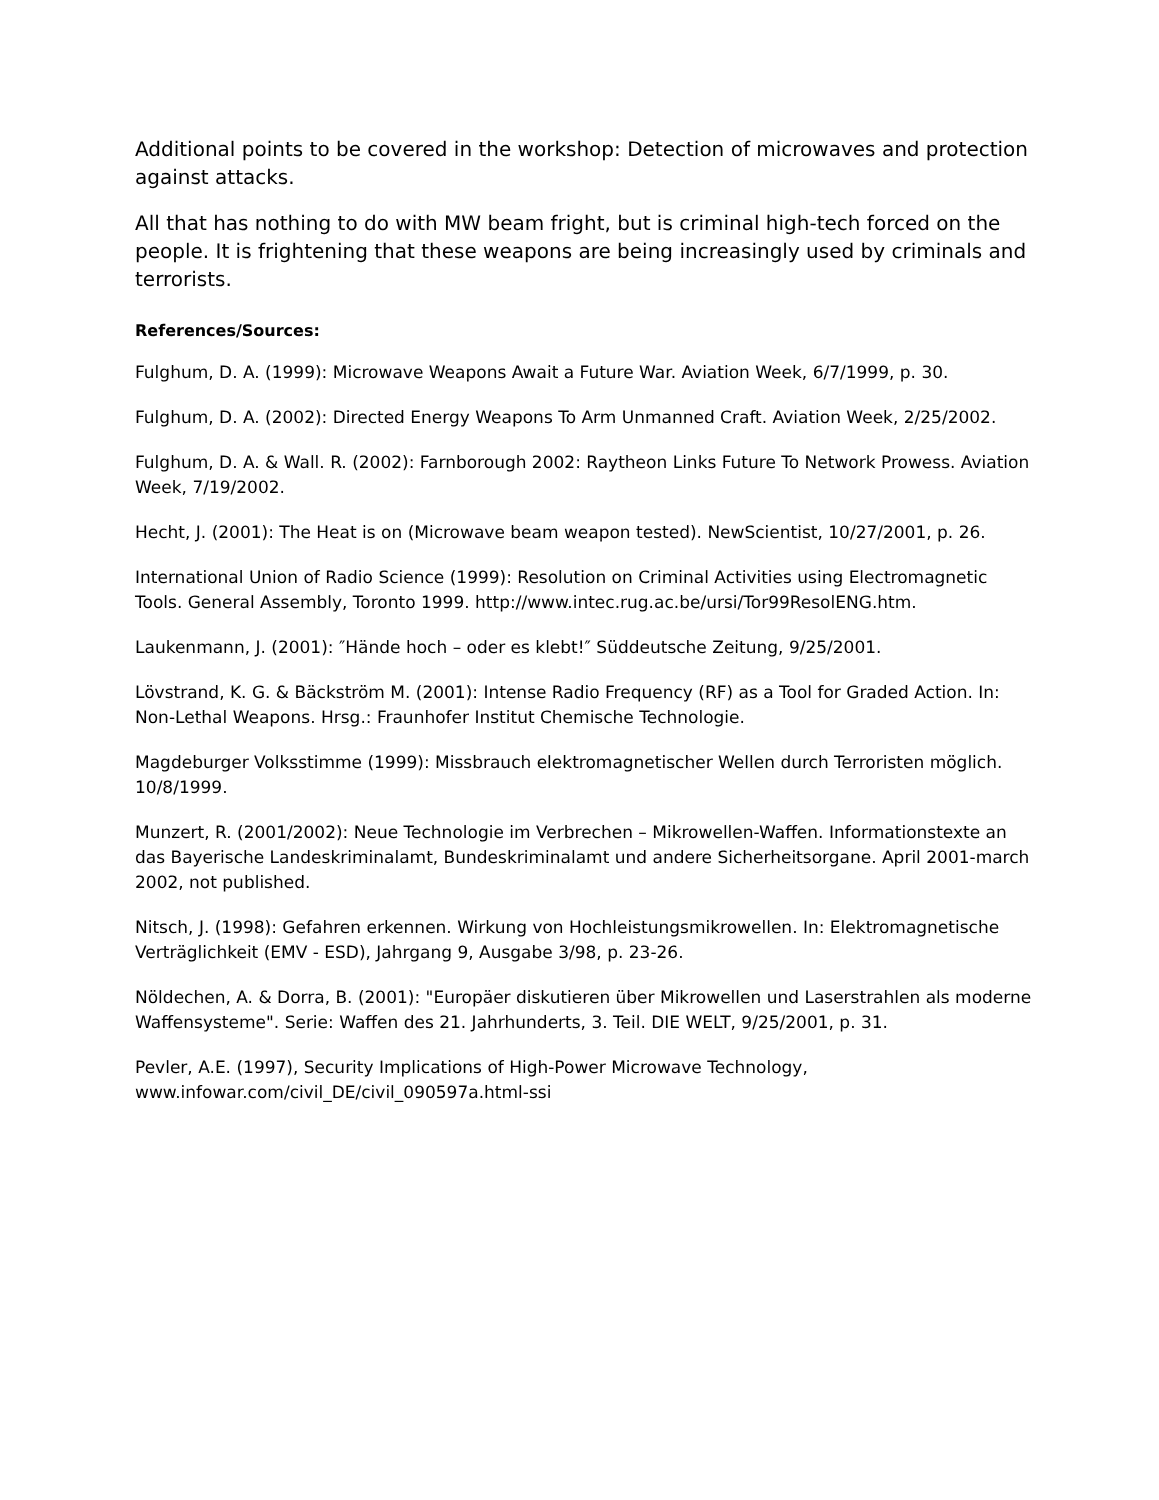Additional points to be covered in the workshop: Detection of microwaves and protection against attacks.
All that has nothing to do with MW beam fright, but is criminal high-tech forced on the people. It is frightening that these weapons are being increasingly used by criminals and terrorists.
References/Sources:
Fulghum, D. A. (1999): Microwave Weapons Await a Future War. Aviation Week, 6/7/1999, p. 30.
Fulghum, D. A. (2002): Directed Energy Weapons To Arm Unmanned Craft. Aviation Week, 2/25/2002.
Fulghum, D. A. & Wall. R. (2002): Farnborough 2002: Raytheon Links Future To Network Prowess. Aviation Week, 7/19/2002.
Hecht, J. (2001): The Heat is on (Microwave beam weapon tested). NewScientist, 10/27/2001, p. 26.
International Union of Radio Science (1999): Resolution on Criminal Activities using Electromagnetic Tools. General Assembly, Toronto 1999. http://www.intec.rug.ac.be/ursi/Tor99ResolENG.htm.
Laukenmann, J. (2001): ″Hände hoch – oder es klebt!″ Süddeutsche Zeitung, 9/25/2001.
Lövstrand, K. G. & Bäckström M. (2001): Intense Radio Frequency (RF) as a Tool for Graded Action. In: Non-Lethal Weapons. Hrsg.: Fraunhofer Institut Chemische Technologie.
Magdeburger Volksstimme (1999): Missbrauch elektromagnetischer Wellen durch Terroristen möglich. 10/8/1999.
Munzert, R. (2001/2002): Neue Technologie im Verbrechen – Mikrowellen-Waffen. Informationstexte an das Bayerische Landeskriminalamt, Bundeskriminalamt und andere Sicherheitsorgane. April 2001-march 2002, not published.
Nitsch, J. (1998): Gefahren erkennen. Wirkung von Hochleistungsmikrowellen. In: Elektromagnetische Verträglichkeit (EMV - ESD), Jahrgang 9, Ausgabe 3/98, p. 23-26.
Nöldechen, A. & Dorra, B. (2001): "Europäer diskutieren über Mikrowellen und Laserstrahlen als moderne Waffensysteme". Serie: Waffen des 21. Jahrhunderts, 3. Teil. DIE WELT, 9/25/2001, p. 31.
Pevler, A.E. (1997), Security Implications of High-Power Microwave Technology, www.infowar.com/civil_DE/civil_090597a.html-ssi